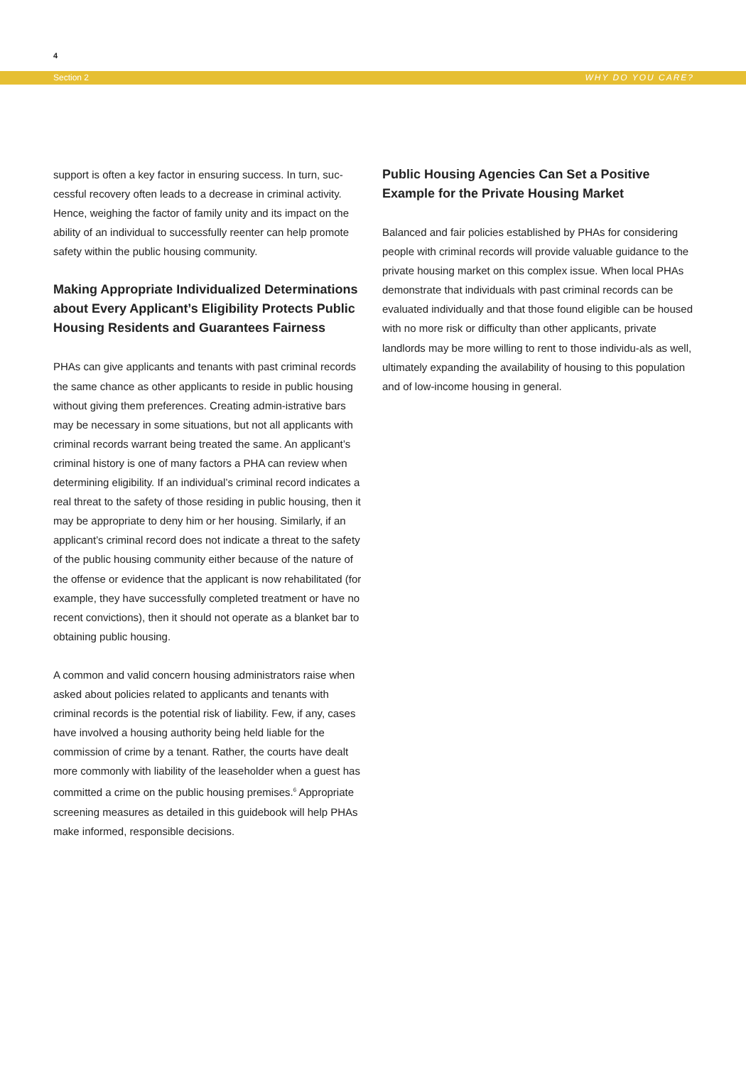4
Section 2 WHY DO YOU CARE?
support is often a key factor in ensuring success. In turn, suc-cessful recovery often leads to a decrease in criminal activity. Hence, weighing the factor of family unity and its impact on the ability of an individual to successfully reenter can help promote safety within the public housing community.
Making Appropriate Individualized Determinations about Every Applicant’s Eligibility Protects Public Housing Residents and Guarantees Fairness
PHAs can give applicants and tenants with past criminal records the same chance as other applicants to reside in public housing without giving them preferences. Creating admin-istrative bars may be necessary in some situations, but not all applicants with criminal records warrant being treated the same. An applicant’s criminal history is one of many factors a PHA can review when determining eligibility. If an individual’s criminal record indicates a real threat to the safety of those residing in public housing, then it may be appropriate to deny him or her housing. Similarly, if an applicant’s criminal record does not indicate a threat to the safety of the public housing community either because of the nature of the offense or evidence that the applicant is now rehabilitated (for example, they have successfully completed treatment or have no recent convictions), then it should not operate as a blanket bar to obtaining public housing.
A common and valid concern housing administrators raise when asked about policies related to applicants and tenants with criminal records is the potential risk of liability. Few, if any, cases have involved a housing authority being held liable for the commission of crime by a tenant. Rather, the courts have dealt more commonly with liability of the leaseholder when a guest has committed a crime on the public housing premises.<sup>6</sup> Appropriate screening measures as detailed in this guidebook will help PHAs make informed, responsible decisions.
Public Housing Agencies Can Set a Positive Example for the Private Housing Market
Balanced and fair policies established by PHAs for considering people with criminal records will provide valuable guidance to the private housing market on this complex issue. When local PHAs demonstrate that individuals with past criminal records can be evaluated individually and that those found eligible can be housed with no more risk or difficulty than other applicants, private landlords may be more willing to rent to those individu-als as well, ultimately expanding the availability of housing to this population and of low-income housing in general.